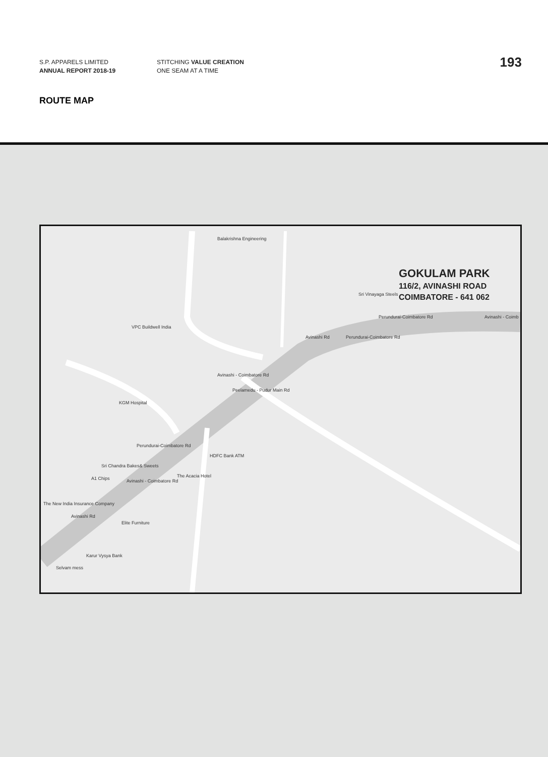S.P. APPARELS LIMITED
ANNUAL REPORT 2018-19
STITCHING VALUE CREATION
ONE SEAM AT A TIME
193
ROUTE MAP
GOKULAM PARK
116/2, AVINASHI ROAD
COIMBATORE - 641 062
Balakrishna Engineering
Sri Vinayaga Steels
Perundurai-Coimbatore Rd Avinashi - Coimb
VPC Buildwell India
KGM Hospital
HDFC Bank ATM
The Acacia Hotel
Sri Chandra Bakes& Sweets
A1 Chips
The New India Insurance Company
Elite Furniture
Karur Vysya Bank
Selvam mess
Avinashi - Coimbatore Rd
Peelamedu - Pudur Main Rd
Perundurai-Coimbatore Rd
Avinashi - Coimbatore Rd
Avinashi Rd Perundurai-Coimbatore Rd
Avinashi Rd